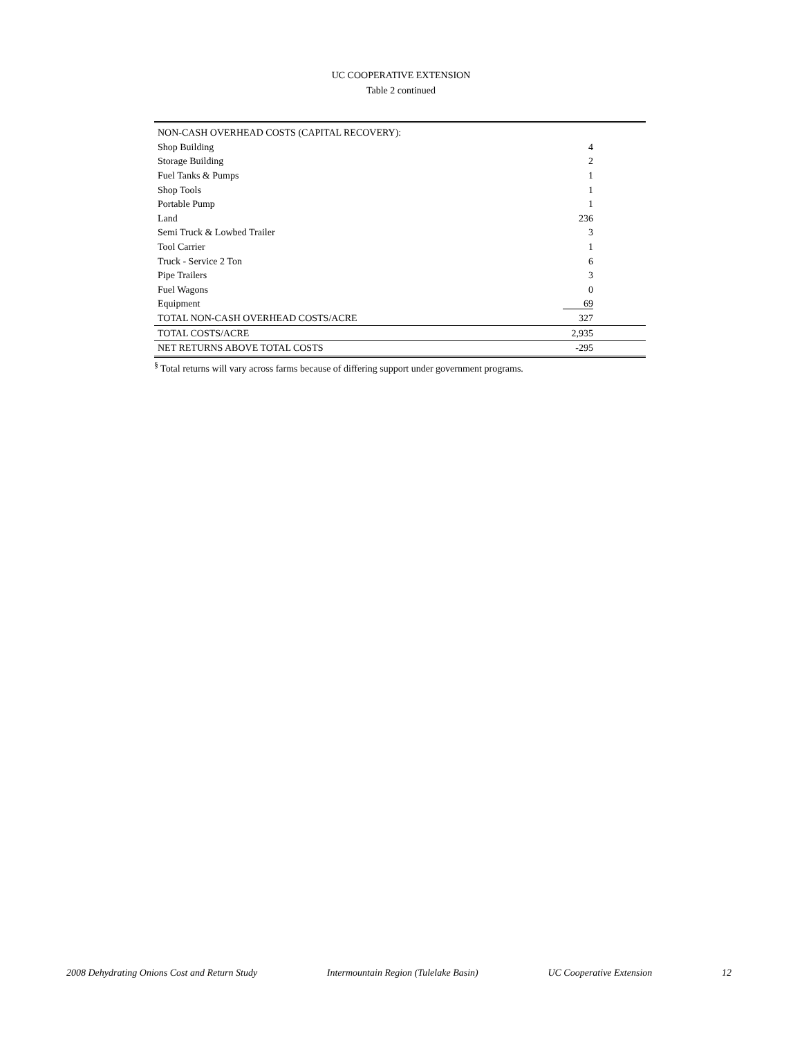UC COOPERATIVE EXTENSION
Table 2 continued
| NON-CASH OVERHEAD COSTS (CAPITAL RECOVERY): | |
| Shop Building | 4 |
| Storage Building | 2 |
| Fuel Tanks & Pumps | 1 |
| Shop Tools | 1 |
| Portable Pump | 1 |
| Land | 236 |
| Semi Truck & Lowbed Trailer | 3 |
| Tool Carrier | 1 |
| Truck - Service 2 Ton | 6 |
| Pipe Trailers | 3 |
| Fuel Wagons | 0 |
| Equipment | 69 |
| TOTAL NON-CASH OVERHEAD COSTS/ACRE | 327 |
| TOTAL COSTS/ACRE | 2,935 |
| NET RETURNS ABOVE TOTAL COSTS | -295 |
<sup>§</sup> Total returns will vary across farms because of differing support under government programs.
2008 Dehydrating Onions Cost and Return Study Intermountain Region (Tulelake Basin) UC Cooperative Extension 12